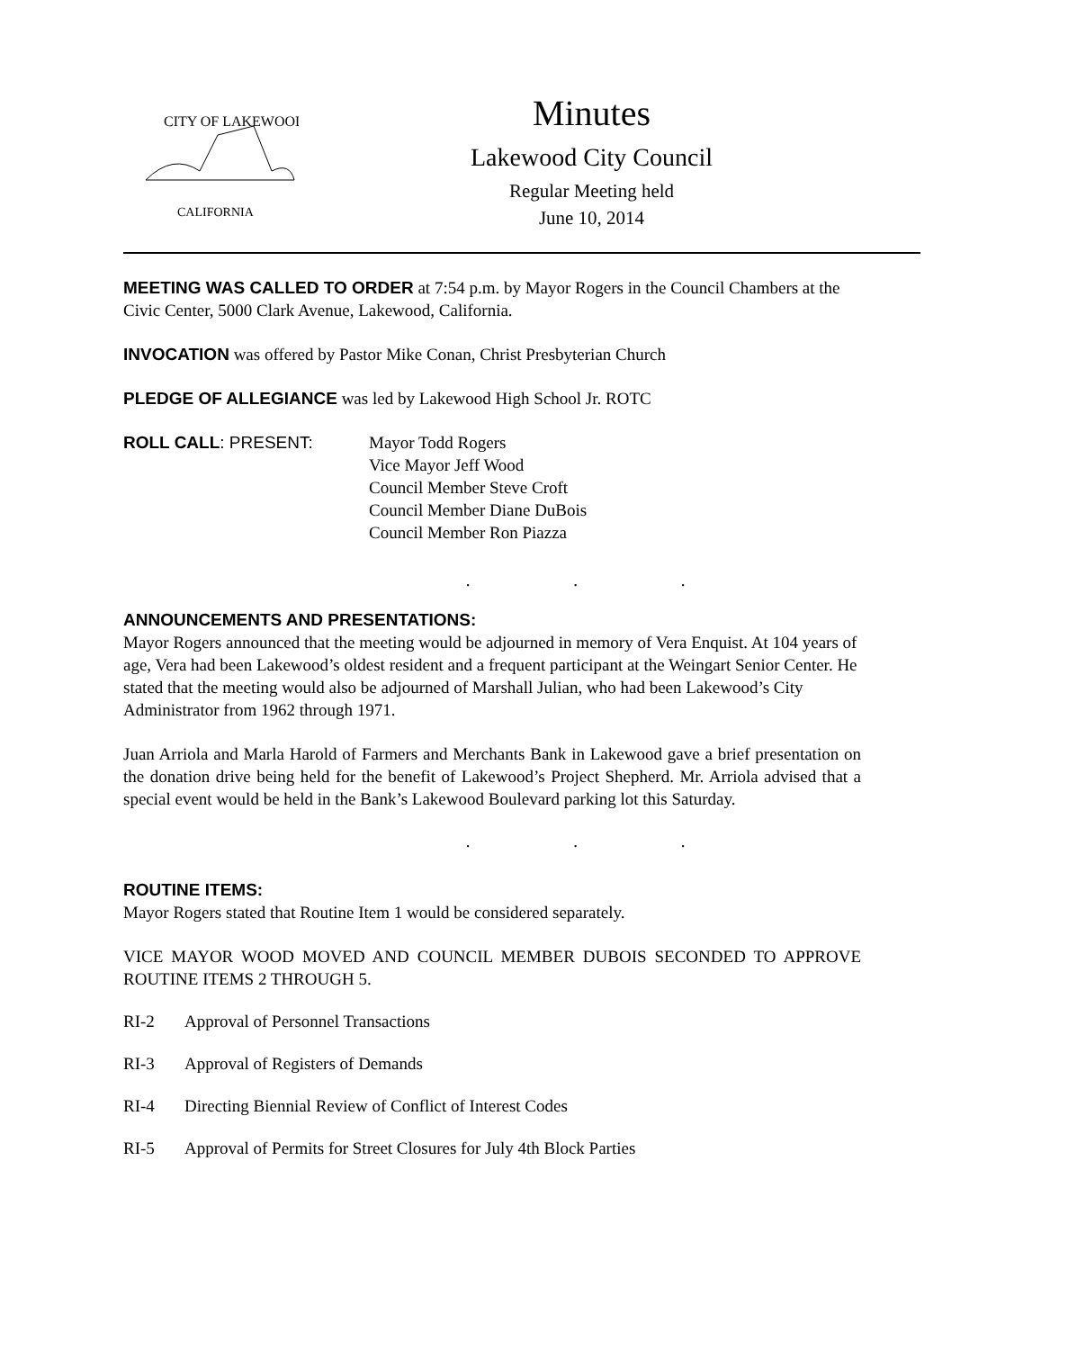CITY OF LAKEWOOD
CALIFORNIA
Minutes
Lakewood City Council
Regular Meeting held
June 10, 2014
MEETING WAS CALLED TO ORDER at 7:54 p.m. by Mayor Rogers in the Council Chambers at the Civic Center, 5000 Clark Avenue, Lakewood, California.
INVOCATION was offered by Pastor Mike Conan, Christ Presbyterian Church
PLEDGE OF ALLEGIANCE was led by Lakewood High School Jr. ROTC
ROLL CALL: PRESENT: Mayor Todd Rogers
Vice Mayor Jeff Wood
Council Member Steve Croft
Council Member Diane DuBois
Council Member Ron Piazza
. . .
ANNOUNCEMENTS AND PRESENTATIONS:
Mayor Rogers announced that the meeting would be adjourned in memory of Vera Enquist. At 104 years of age, Vera had been Lakewood’s oldest resident and a frequent participant at the Weingart Senior Center. He stated that the meeting would also be adjourned of Marshall Julian, who had been Lakewood’s City Administrator from 1962 through 1971.
Juan Arriola and Marla Harold of Farmers and Merchants Bank in Lakewood gave a brief presentation on the donation drive being held for the benefit of Lakewood’s Project Shepherd. Mr. Arriola advised that a special event would be held in the Bank’s Lakewood Boulevard parking lot this Saturday.
. . .
ROUTINE ITEMS:
Mayor Rogers stated that Routine Item 1 would be considered separately.
VICE MAYOR WOOD MOVED AND COUNCIL MEMBER DUBOIS SECONDED TO APPROVE ROUTINE ITEMS 2 THROUGH 5.
RI-2 Approval of Personnel Transactions
RI-3 Approval of Registers of Demands
RI-4 Directing Biennial Review of Conflict of Interest Codes
RI-5 Approval of Permits for Street Closures for July 4th Block Parties